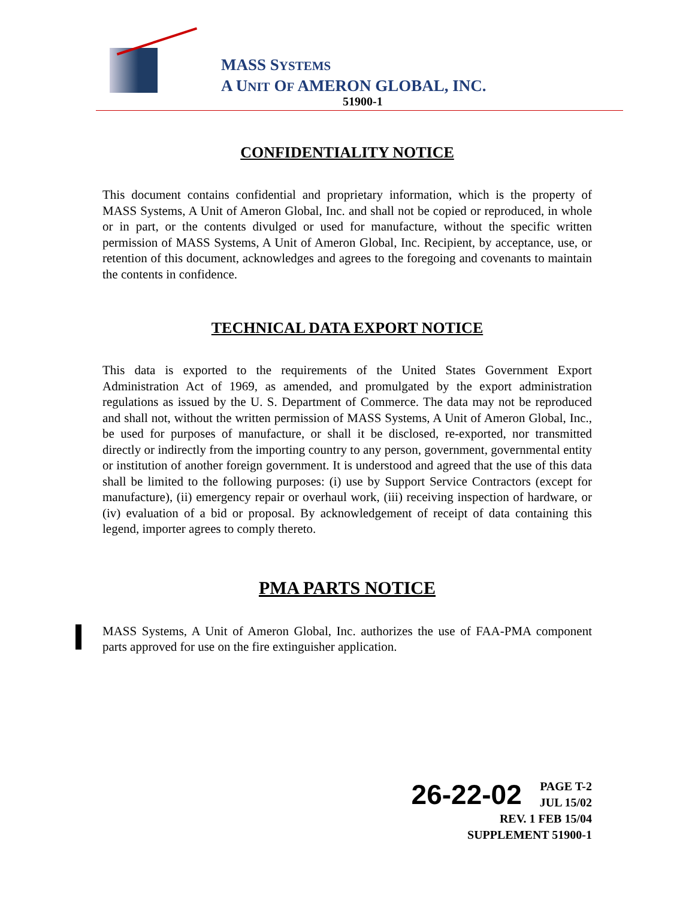MASS SYSTEMS
A UNIT OF AMERON GLOBAL, INC.
51900-1
CONFIDENTIALITY NOTICE
This document contains confidential and proprietary information, which is the property of MASS Systems, A Unit of Ameron Global, Inc. and shall not be copied or reproduced, in whole or in part, or the contents divulged or used for manufacture, without the specific written permission of MASS Systems, A Unit of Ameron Global, Inc. Recipient, by acceptance, use, or retention of this document, acknowledges and agrees to the foregoing and covenants to maintain the contents in confidence.
TECHNICAL DATA EXPORT NOTICE
This data is exported to the requirements of the United States Government Export Administration Act of 1969, as amended, and promulgated by the export administration regulations as issued by the U. S. Department of Commerce. The data may not be reproduced and shall not, without the written permission of MASS Systems, A Unit of Ameron Global, Inc., be used for purposes of manufacture, or shall it be disclosed, re-exported, nor transmitted directly or indirectly from the importing country to any person, government, governmental entity or institution of another foreign government. It is understood and agreed that the use of this data shall be limited to the following purposes: (i) use by Support Service Contractors (except for manufacture), (ii) emergency repair or overhaul work, (iii) receiving inspection of hardware, or (iv) evaluation of a bid or proposal. By acknowledgement of receipt of data containing this legend, importer agrees to comply thereto.
PMA PARTS NOTICE
MASS Systems, A Unit of Ameron Global, Inc. authorizes the use of FAA-PMA component parts approved for use on the fire extinguisher application.
26-22-02 PAGE T-2
JUL 15/02
REV. 1 FEB 15/04
SUPPLEMENT 51900-1